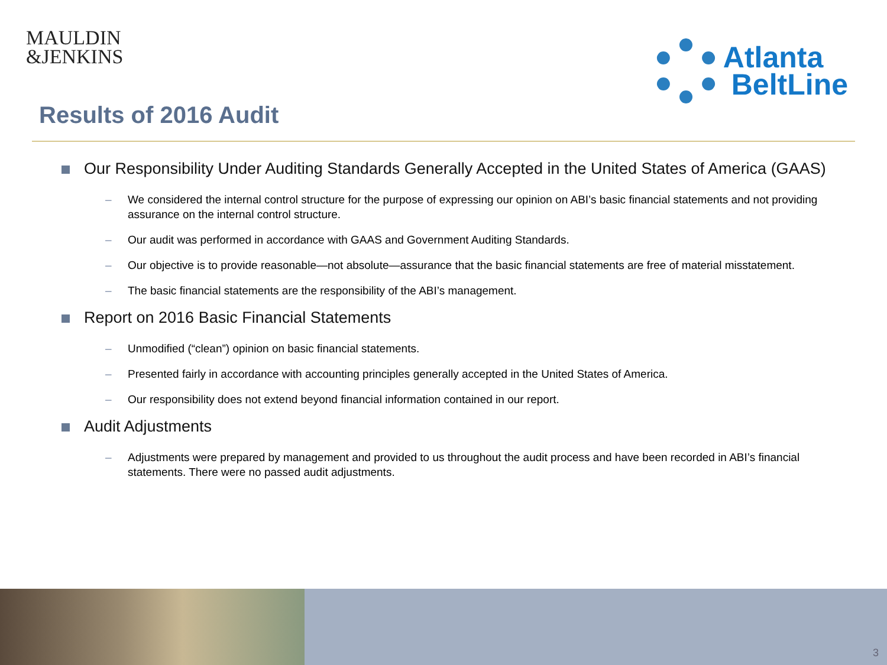MAULDIN
&JENKINS
Atlanta
BeltLine
Results of 2016 Audit
Our Responsibility Under Auditing Standards Generally Accepted in the United States of America (GAAS)
– We considered the internal control structure for the purpose of expressing our opinion on ABI’s basic financial statements and not providing assurance on the internal control structure.
– Our audit was performed in accordance with GAAS and Government Auditing Standards.
– Our objective is to provide reasonable—not absolute—assurance that the basic financial statements are free of material misstatement.
– The basic financial statements are the responsibility of the ABI’s management.
Report on 2016 Basic Financial Statements
– Unmodified (“clean”) opinion on basic financial statements.
– Presented fairly in accordance with accounting principles generally accepted in the United States of America.
– Our responsibility does not extend beyond financial information contained in our report.
Audit Adjustments
– Adjustments were prepared by management and provided to us throughout the audit process and have been recorded in ABI’s financial statements. There were no passed audit adjustments.
3